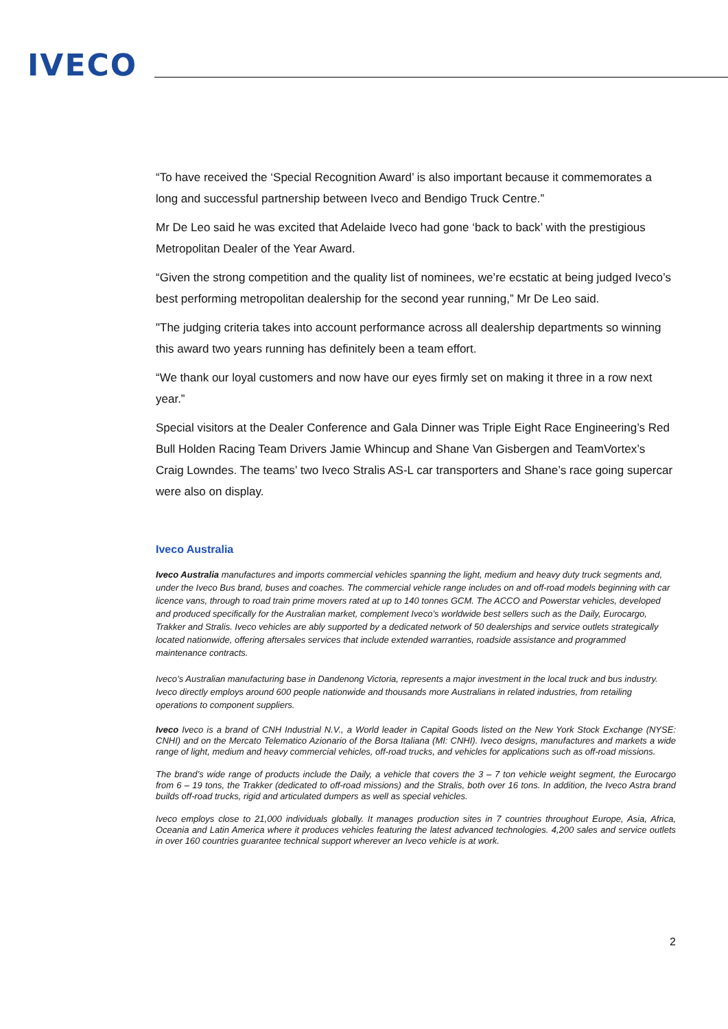IVECO
“To have received the ‘Special Recognition Award’ is also important because it commemorates a long and successful partnership between Iveco and Bendigo Truck Centre.”
Mr De Leo said he was excited that Adelaide Iveco had gone ‘back to back’ with the prestigious Metropolitan Dealer of the Year Award.
“Given the strong competition and the quality list of nominees, we’re ecstatic at being judged Iveco’s best performing metropolitan dealership for the second year running,” Mr De Leo said.
"The judging criteria takes into account performance across all dealership departments so winning this award two years running has definitely been a team effort.
“We thank our loyal customers and now have our eyes firmly set on making it three in a row next year.”
Special visitors at the Dealer Conference and Gala Dinner was Triple Eight Race Engineering’s Red Bull Holden Racing Team Drivers Jamie Whincup and Shane Van Gisbergen and TeamVortex’s Craig Lowndes. The teams’ two Iveco Stralis AS-L car transporters and Shane’s race going supercar were also on display.
Iveco Australia
Iveco Australia manufactures and imports commercial vehicles spanning the light, medium and heavy duty truck segments and, under the Iveco Bus brand, buses and coaches. The commercial vehicle range includes on and off-road models beginning with car licence vans, through to road train prime movers rated at up to 140 tonnes GCM. The ACCO and Powerstar vehicles, developed and produced specifically for the Australian market, complement Iveco’s worldwide best sellers such as the Daily, Eurocargo, Trakker and Stralis. Iveco vehicles are ably supported by a dedicated network of 50 dealerships and service outlets strategically located nationwide, offering aftersales services that include extended warranties, roadside assistance and programmed maintenance contracts.
Iveco’s Australian manufacturing base in Dandenong Victoria, represents a major investment in the local truck and bus industry. Iveco directly employs around 600 people nationwide and thousands more Australians in related industries, from retailing operations to component suppliers.
Iveco Iveco is a brand of CNH Industrial N.V., a World leader in Capital Goods listed on the New York Stock Exchange (NYSE: CNHI) and on the Mercato Telematico Azionario of the Borsa Italiana (MI: CNHI). Iveco designs, manufactures and markets a wide range of light, medium and heavy commercial vehicles, off-road trucks, and vehicles for applications such as off-road missions.
The brand’s wide range of products include the Daily, a vehicle that covers the 3 – 7 ton vehicle weight segment, the Eurocargo from 6 – 19 tons, the Trakker (dedicated to off-road missions) and the Stralis, both over 16 tons. In addition, the Iveco Astra brand builds off-road trucks, rigid and articulated dumpers as well as special vehicles.
Iveco employs close to 21,000 individuals globally. It manages production sites in 7 countries throughout Europe, Asia, Africa, Oceania and Latin America where it produces vehicles featuring the latest advanced technologies. 4,200 sales and service outlets in over 160 countries guarantee technical support wherever an Iveco vehicle is at work.
2